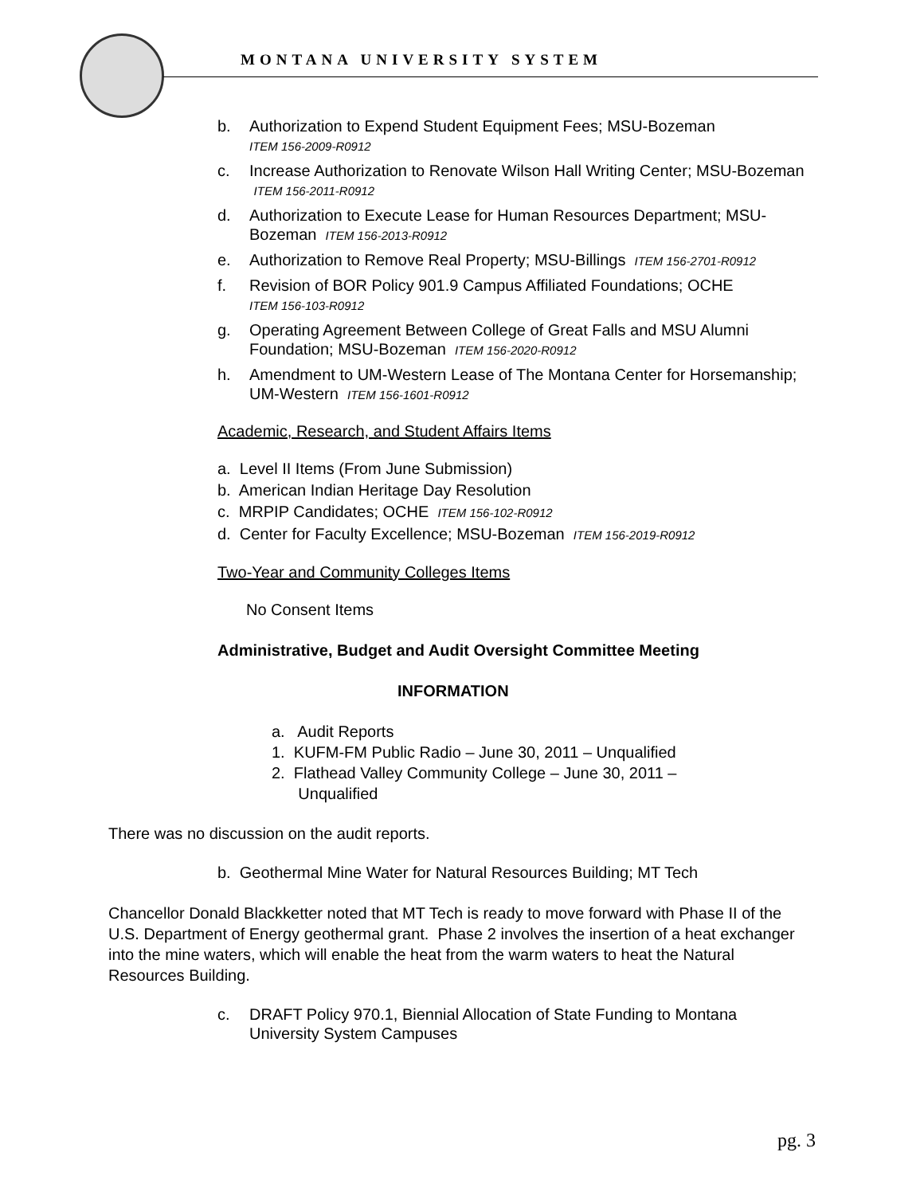MONTANA UNIVERSITY SYSTEM
b. Authorization to Expend Student Equipment Fees; MSU-Bozeman
ITEM 156-2009-R0912
c. Increase Authorization to Renovate Wilson Hall Writing Center; MSU-Bozeman ITEM 156-2011-R0912
d. Authorization to Execute Lease for Human Resources Department; MSU-Bozeman ITEM 156-2013-R0912
e. Authorization to Remove Real Property; MSU-Billings ITEM 156-2701-R0912
f. Revision of BOR Policy 901.9 Campus Affiliated Foundations; OCHE
ITEM 156-103-R0912
g. Operating Agreement Between College of Great Falls and MSU Alumni Foundation; MSU-Bozeman ITEM 156-2020-R0912
h. Amendment to UM-Western Lease of The Montana Center for Horsemanship; UM-Western ITEM 156-1601-R0912
Academic, Research, and Student Affairs Items
a. Level II Items (From June Submission)
b. American Indian Heritage Day Resolution
c. MRPIP Candidates; OCHE ITEM 156-102-R0912
d. Center for Faculty Excellence; MSU-Bozeman ITEM 156-2019-R0912
Two-Year and Community Colleges Items
No Consent Items
Administrative, Budget and Audit Oversight Committee Meeting
INFORMATION
a. Audit Reports
1. KUFM-FM Public Radio – June 30, 2011 – Unqualified
2. Flathead Valley Community College – June 30, 2011 –
Unqualified
There was no discussion on the audit reports.
b. Geothermal Mine Water for Natural Resources Building; MT Tech
Chancellor Donald Blackketter noted that MT Tech is ready to move forward with Phase II of the U.S. Department of Energy geothermal grant. Phase 2 involves the insertion of a heat exchanger into the mine waters, which will enable the heat from the warm waters to heat the Natural Resources Building.
c. DRAFT Policy 970.1, Biennial Allocation of State Funding to Montana University System Campuses
pg. 3